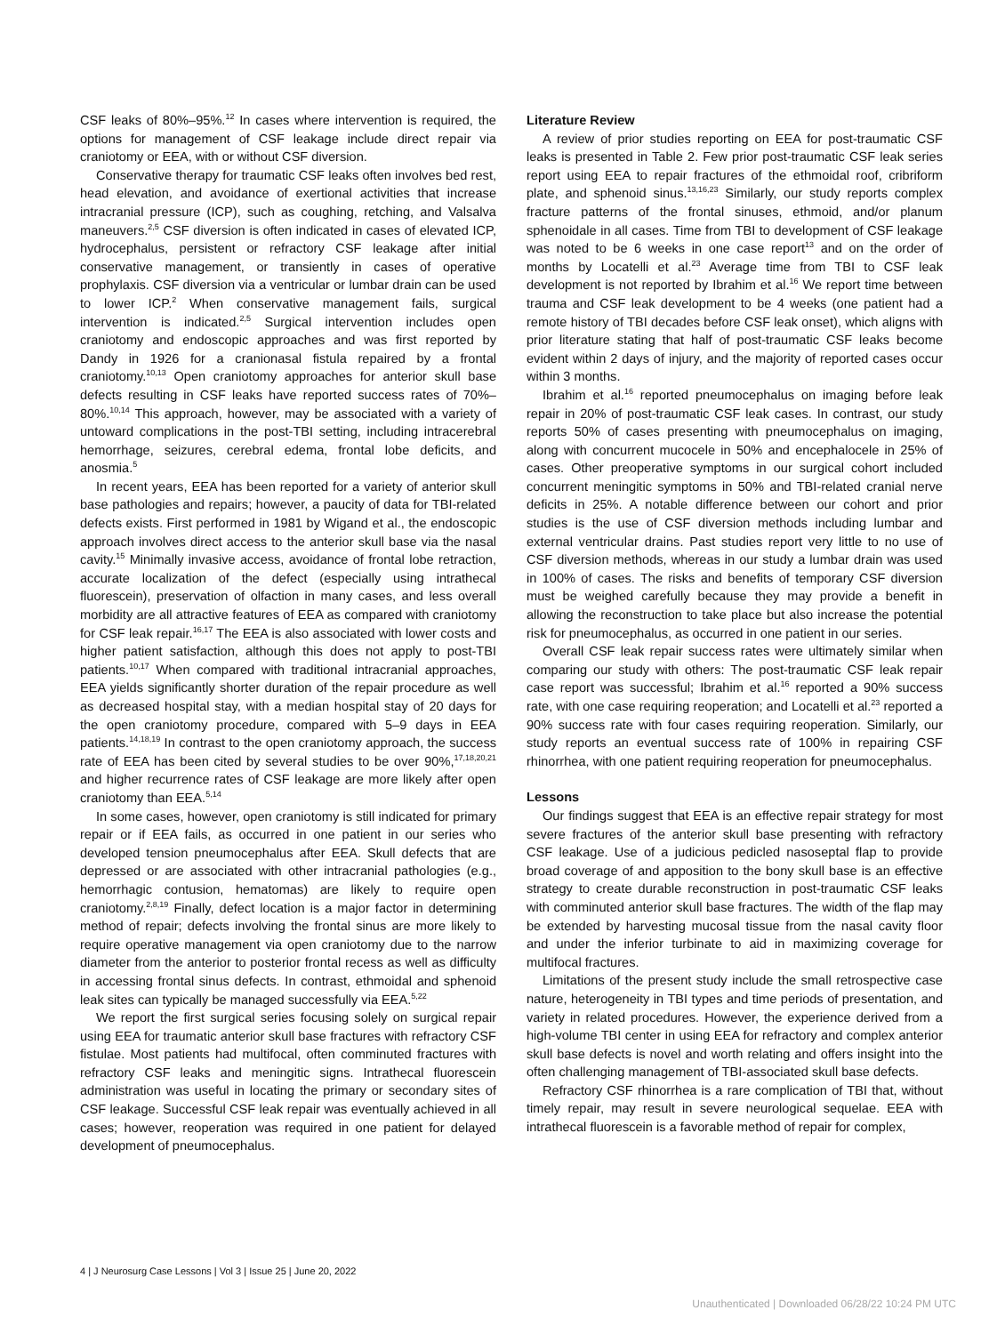CSF leaks of 80%–95%.<sup>12</sup> In cases where intervention is required, the options for management of CSF leakage include direct repair via craniotomy or EEA, with or without CSF diversion.
Conservative therapy for traumatic CSF leaks often involves bed rest, head elevation, and avoidance of exertional activities that increase intracranial pressure (ICP), such as coughing, retching, and Valsalva maneuvers.<sup>2,5</sup> CSF diversion is often indicated in cases of elevated ICP, hydrocephalus, persistent or refractory CSF leakage after initial conservative management, or transiently in cases of operative prophylaxis. CSF diversion via a ventricular or lumbar drain can be used to lower ICP.<sup>2</sup> When conservative management fails, surgical intervention is indicated.<sup>2,5</sup> Surgical intervention includes open craniotomy and endoscopic approaches and was first reported by Dandy in 1926 for a cranionasal fistula repaired by a frontal craniotomy.<sup>10,13</sup> Open craniotomy approaches for anterior skull base defects resulting in CSF leaks have reported success rates of 70%–80%.<sup>10,14</sup> This approach, however, may be associated with a variety of untoward complications in the post-TBI setting, including intracerebral hemorrhage, seizures, cerebral edema, frontal lobe deficits, and anosmia.<sup>5</sup>
In recent years, EEA has been reported for a variety of anterior skull base pathologies and repairs; however, a paucity of data for TBI-related defects exists. First performed in 1981 by Wigand et al., the endoscopic approach involves direct access to the anterior skull base via the nasal cavity.<sup>15</sup> Minimally invasive access, avoidance of frontal lobe retraction, accurate localization of the defect (especially using intrathecal fluorescein), preservation of olfaction in many cases, and less overall morbidity are all attractive features of EEA as compared with craniotomy for CSF leak repair.<sup>16,17</sup> The EEA is also associated with lower costs and higher patient satisfaction, although this does not apply to post-TBI patients.<sup>10,17</sup> When compared with traditional intracranial approaches, EEA yields significantly shorter duration of the repair procedure as well as decreased hospital stay, with a median hospital stay of 20 days for the open craniotomy procedure, compared with 5–9 days in EEA patients.<sup>14,18,19</sup> In contrast to the open craniotomy approach, the success rate of EEA has been cited by several studies to be over 90%,<sup>17,18,20,21</sup> and higher recurrence rates of CSF leakage are more likely after open craniotomy than EEA.<sup>5,14</sup>
In some cases, however, open craniotomy is still indicated for primary repair or if EEA fails, as occurred in one patient in our series who developed tension pneumocephalus after EEA. Skull defects that are depressed or are associated with other intracranial pathologies (e.g., hemorrhagic contusion, hematomas) are likely to require open craniotomy.<sup>2,8,19</sup> Finally, defect location is a major factor in determining method of repair; defects involving the frontal sinus are more likely to require operative management via open craniotomy due to the narrow diameter from the anterior to posterior frontal recess as well as difficulty in accessing frontal sinus defects. In contrast, ethmoidal and sphenoid leak sites can typically be managed successfully via EEA.<sup>5,22</sup>
We report the first surgical series focusing solely on surgical repair using EEA for traumatic anterior skull base fractures with refractory CSF fistulae. Most patients had multifocal, often comminuted fractures with refractory CSF leaks and meningitic signs. Intrathecal fluorescein administration was useful in locating the primary or secondary sites of CSF leakage. Successful CSF leak repair was eventually achieved in all cases; however, reoperation was required in one patient for delayed development of pneumocephalus.
Literature Review
A review of prior studies reporting on EEA for post-traumatic CSF leaks is presented in Table 2. Few prior post-traumatic CSF leak series report using EEA to repair fractures of the ethmoidal roof, cribriform plate, and sphenoid sinus.<sup>13,16,23</sup> Similarly, our study reports complex fracture patterns of the frontal sinuses, ethmoid, and/or planum sphenoidale in all cases. Time from TBI to development of CSF leakage was noted to be 6 weeks in one case report<sup>13</sup> and on the order of months by Locatelli et al.<sup>23</sup> Average time from TBI to CSF leak development is not reported by Ibrahim et al.<sup>16</sup> We report time between trauma and CSF leak development to be 4 weeks (one patient had a remote history of TBI decades before CSF leak onset), which aligns with prior literature stating that half of post-traumatic CSF leaks become evident within 2 days of injury, and the majority of reported cases occur within 3 months.
Ibrahim et al.<sup>16</sup> reported pneumocephalus on imaging before leak repair in 20% of post-traumatic CSF leak cases. In contrast, our study reports 50% of cases presenting with pneumocephalus on imaging, along with concurrent mucocele in 50% and encephalocele in 25% of cases. Other preoperative symptoms in our surgical cohort included concurrent meningitic symptoms in 50% and TBI-related cranial nerve deficits in 25%. A notable difference between our cohort and prior studies is the use of CSF diversion methods including lumbar and external ventricular drains. Past studies report very little to no use of CSF diversion methods, whereas in our study a lumbar drain was used in 100% of cases. The risks and benefits of temporary CSF diversion must be weighed carefully because they may provide a benefit in allowing the reconstruction to take place but also increase the potential risk for pneumocephalus, as occurred in one patient in our series.
Overall CSF leak repair success rates were ultimately similar when comparing our study with others: The post-traumatic CSF leak repair case report was successful; Ibrahim et al.<sup>16</sup> reported a 90% success rate, with one case requiring reoperation; and Locatelli et al.<sup>23</sup> reported a 90% success rate with four cases requiring reoperation. Similarly, our study reports an eventual success rate of 100% in repairing CSF rhinorrhea, with one patient requiring reoperation for pneumocephalus.
Lessons
Our findings suggest that EEA is an effective repair strategy for most severe fractures of the anterior skull base presenting with refractory CSF leakage. Use of a judicious pedicled nasoseptal flap to provide broad coverage of and apposition to the bony skull base is an effective strategy to create durable reconstruction in post-traumatic CSF leaks with comminuted anterior skull base fractures. The width of the flap may be extended by harvesting mucosal tissue from the nasal cavity floor and under the inferior turbinate to aid in maximizing coverage for multifocal fractures.
Limitations of the present study include the small retrospective case nature, heterogeneity in TBI types and time periods of presentation, and variety in related procedures. However, the experience derived from a high-volume TBI center in using EEA for refractory and complex anterior skull base defects is novel and worth relating and offers insight into the often challenging management of TBI-associated skull base defects.
Refractory CSF rhinorrhea is a rare complication of TBI that, without timely repair, may result in severe neurological sequelae. EEA with intrathecal fluorescein is a favorable method of repair for complex,
4 | J Neurosurg Case Lessons | Vol 3 | Issue 25 | June 20, 2022
Unauthenticated | Downloaded 06/28/22 10:24 PM UTC